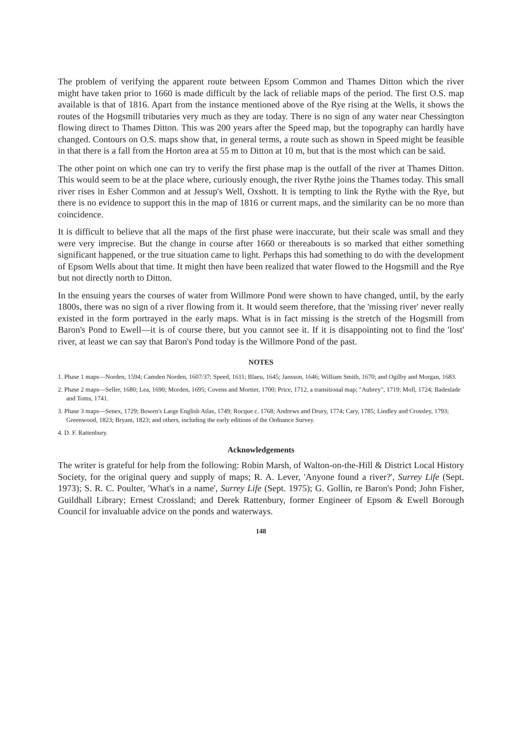The problem of verifying the apparent route between Epsom Common and Thames Ditton which the river might have taken prior to 1660 is made difficult by the lack of reliable maps of the period. The first O.S. map available is that of 1816. Apart from the instance mentioned above of the Rye rising at the Wells, it shows the routes of the Hogsmill tributaries very much as they are today. There is no sign of any water near Chessington flowing direct to Thames Ditton. This was 200 years after the Speed map, but the topography can hardly have changed. Contours on O.S. maps show that, in general terms, a route such as shown in Speed might be feasible in that there is a fall from the Horton area at 55 m to Ditton at 10 m, but that is the most which can be said.
The other point on which one can try to verify the first phase map is the outfall of the river at Thames Ditton. This would seem to be at the place where, curiously enough, the river Rythe joins the Thames today. This small river rises in Esher Common and at Jessup's Well, Oxshott. It is tempting to link the Rythe with the Rye, but there is no evidence to support this in the map of 1816 or current maps, and the similarity can be no more than coincidence.
It is difficult to believe that all the maps of the first phase were inaccurate, but their scale was small and they were very imprecise. But the change in course after 1660 or thereabouts is so marked that either something significant happened, or the true situation came to light. Perhaps this had something to do with the development of Epsom Wells about that time. It might then have been realized that water flowed to the Hogsmill and the Rye but not directly north to Ditton.
In the ensuing years the courses of water from Willmore Pond were shown to have changed, until, by the early 1800s, there was no sign of a river flowing from it. It would seem therefore, that the 'missing river' never really existed in the form portrayed in the early maps. What is in fact missing is the stretch of the Hogsmill from Baron's Pond to Ewell—it is of course there, but you cannot see it. If it is disappointing not to find the 'lost' river, at least we can say that Baron's Pond today is the Willmore Pond of the past.
NOTES
1. Phase 1 maps—Norden, 1594; Camden Norden, 1607/37; Speed, 1611; Blaeu, 1645; Jansson, 1646; William Smith, 1670; and Ogilby and Morgan, 1683.
2. Phase 2 maps—Seller, 1680; Lea, 1690; Morden, 1695; Covens and Mortier, 1700; Price, 1712, a transitional map; "Aubrey", 1719; Moll, 1724; Badeslade and Toms, 1741.
3. Phase 3 maps—Senex, 1729; Bowen's Large English Atlas, 1749; Rocque c. 1768; Andrews and Drury, 1774; Cary, 1785; Lindley and Crossley, 1793; Greenwood, 1823; Bryant, 1823; and others, including the early editions of the Ordnance Survey.
4. D. F. Rattenbury.
Acknowledgements
The writer is grateful for help from the following: Robin Marsh, of Walton-on-the-Hill & District Local History Society, for the original query and supply of maps; R. A. Lever, 'Anyone found a river?', Surrey Life (Sept. 1973); S. R. C. Poulter, 'What's in a name', Surrey Life (Sept. 1975); G. Gollin, re Baron's Pond; John Fisher, Guildhall Library; Ernest Crossland; and Derek Rattenbury, former Engineer of Epsom & Ewell Borough Council for invaluable advice on the ponds and waterways.
148